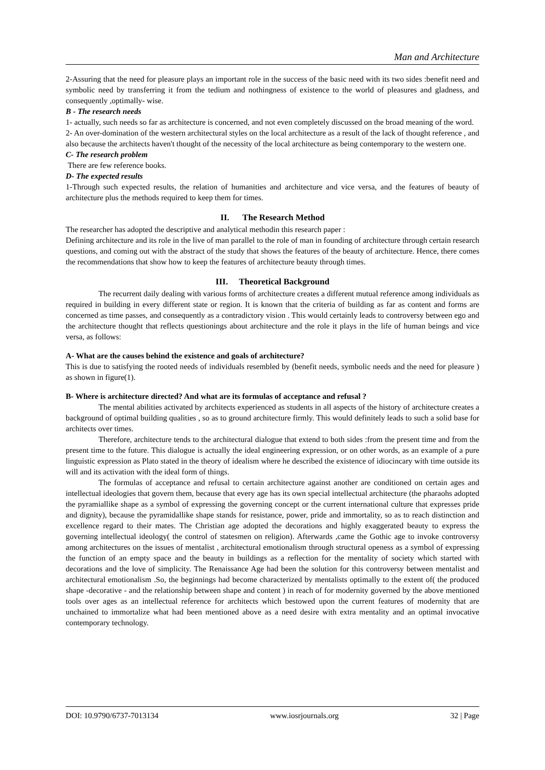Man and Architecture
2-Assuring that the need for pleasure plays an important role in the success of the basic need with its two sides :benefit need and symbolic need by transferring it from the tedium and nothingness of existence to the world of pleasures and gladness, and consequently ,optimally- wise.
B - The research needs
1- actually, such needs so far as architecture is concerned, and not even completely discussed on the broad meaning of the word.
2- An over-domination of the western architectural styles on the local architecture as a result of the lack of thought reference , and also because the architects haven't thought of the necessity of the local architecture as being contemporary to the western one.
C- The research problem
There are few reference books.
D- The expected results
1-Through such expected results, the relation of humanities and architecture and vice versa, and the features of beauty of architecture plus the methods required to keep them for times.
II. The Research Method
The researcher has adopted the descriptive and analytical methodin this research paper :
Defining architecture and its role in the live of man parallel to the role of man in founding of architecture through certain research questions, and coming out with the abstract of the study that shows the features of the beauty of architecture. Hence, there comes the recommendations that show how to keep the features of architecture beauty through times.
III. Theoretical Background
The recurrent daily dealing with various forms of architecture creates a different mutual reference among individuals as required in building in every different state or region. It is known that the criteria of building as far as content and forms are concerned as time passes, and consequently as a contradictory vision . This would certainly leads to controversy between ego and the architecture thought that reflects questionings about architecture and the role it plays in the life of human beings and vice versa, as follows:
A- What are the causes behind the existence and goals of architecture?
This is due to satisfying the rooted needs of individuals resembled by (benefit needs, symbolic needs and the need for pleasure ) as shown in figure(1).
B- Where is architecture directed? And what are its formulas of acceptance and refusal ?
The mental abilities activated by architects experienced as students in all aspects of the history of architecture creates a background of optimal building qualities , so as to ground architecture firmly. This would definitely leads to such a solid base for architects over times.
Therefore, architecture tends to the architectural dialogue that extend to both sides :from the present time and from the present time to the future. This dialogue is actually the ideal engineering expression, or on other words, as an example of a pure linguistic expression as Plato stated in the theory of idealism where he described the existence of idiocincary with time outside its will and its activation with the ideal form of things.
The formulas of acceptance and refusal to certain architecture against another are conditioned on certain ages and intellectual ideologies that govern them, because that every age has its own special intellectual architecture (the pharaohs adopted the pyramiallike shape as a symbol of expressing the governing concept or the current international culture that expresses pride and dignity), because the pyramidallike shape stands for resistance, power, pride and immortality, so as to reach distinction and excellence regard to their mates. The Christian age adopted the decorations and highly exaggerated beauty to express the governing intellectual ideology( the control of statesmen on religion). Afterwards ,came the Gothic age to invoke controversy among architectures on the issues of mentalist , architectural emotionalism through structural openess as a symbol of expressing the function of an empty space and the beauty in buildings as a reflection for the mentality of society which started with decorations and the love of simplicity. The Renaissance Age had been the solution for this controversy between mentalist and architectural emotionalism .So, the beginnings had become characterized by mentalists optimally to the extent of( the produced shape -decorative - and the relationship between shape and content ) in reach of for modernity governed by the above mentioned tools over ages as an intellectual reference for architects which bestowed upon the current features of modernity that are unchained to immortalize what had been mentioned above as a need desire with extra mentality and an optimal invocative contemporary technology.
DOI: 10.9790/6737-7013134 www.iosrjournals.org 32 | Page